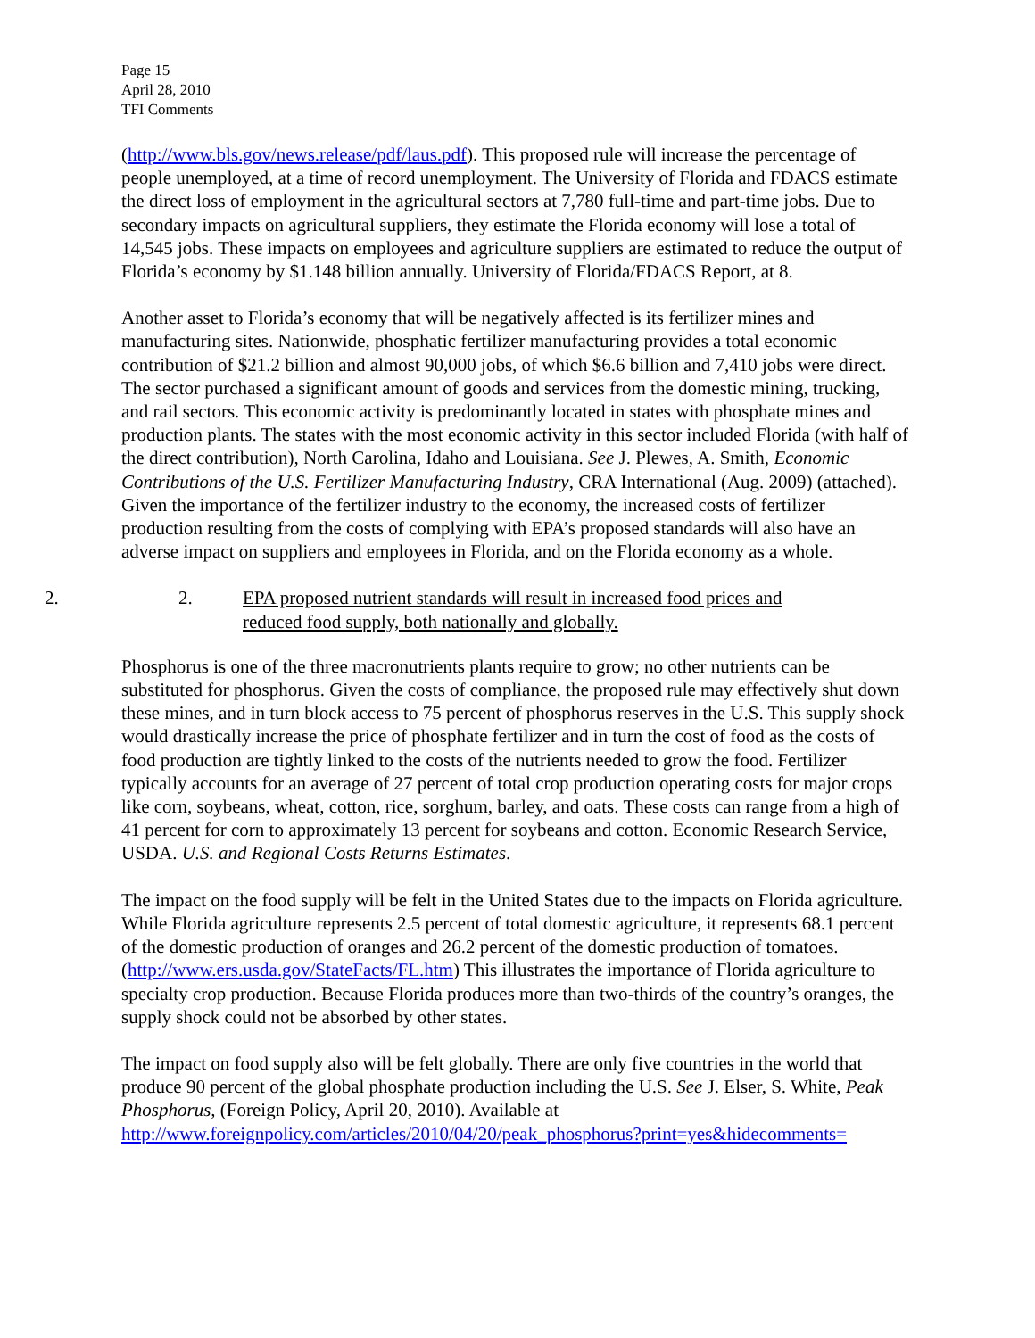Page 15
April 28, 2010
TFI Comments
(http://www.bls.gov/news.release/pdf/laus.pdf). This proposed rule will increase the percentage of people unemployed, at a time of record unemployment. The University of Florida and FDACS estimate the direct loss of employment in the agricultural sectors at 7,780 full-time and part-time jobs. Due to secondary impacts on agricultural suppliers, they estimate the Florida economy will lose a total of 14,545 jobs. These impacts on employees and agriculture suppliers are estimated to reduce the output of Florida’s economy by $1.148 billion annually. University of Florida/FDACS Report, at 8.
Another asset to Florida’s economy that will be negatively affected is its fertilizer mines and manufacturing sites. Nationwide, phosphatic fertilizer manufacturing provides a total economic contribution of $21.2 billion and almost 90,000 jobs, of which $6.6 billion and 7,410 jobs were direct. The sector purchased a significant amount of goods and services from the domestic mining, trucking, and rail sectors. This economic activity is predominantly located in states with phosphate mines and production plants. The states with the most economic activity in this sector included Florida (with half of the direct contribution), North Carolina, Idaho and Louisiana. See J. Plewes, A. Smith, Economic Contributions of the U.S. Fertilizer Manufacturing Industry, CRA International (Aug. 2009) (attached). Given the importance of the fertilizer industry to the economy, the increased costs of fertilizer production resulting from the costs of complying with EPA’s proposed standards will also have an adverse impact on suppliers and employees in Florida, and on the Florida economy as a whole.
2. 2. EPA proposed nutrient standards will result in increased food prices and reduced food supply, both nationally and globally.
Phosphorus is one of the three macronutrients plants require to grow; no other nutrients can be substituted for phosphorus. Given the costs of compliance, the proposed rule may effectively shut down these mines, and in turn block access to 75 percent of phosphorus reserves in the U.S. This supply shock would drastically increase the price of phosphate fertilizer and in turn the cost of food as the costs of food production are tightly linked to the costs of the nutrients needed to grow the food. Fertilizer typically accounts for an average of 27 percent of total crop production operating costs for major crops like corn, soybeans, wheat, cotton, rice, sorghum, barley, and oats. These costs can range from a high of 41 percent for corn to approximately 13 percent for soybeans and cotton. Economic Research Service, USDA. U.S. and Regional Costs Returns Estimates.
The impact on the food supply will be felt in the United States due to the impacts on Florida agriculture. While Florida agriculture represents 2.5 percent of total domestic agriculture, it represents 68.1 percent of the domestic production of oranges and 26.2 percent of the domestic production of tomatoes. (http://www.ers.usda.gov/StateFacts/FL.htm) This illustrates the importance of Florida agriculture to specialty crop production. Because Florida produces more than two-thirds of the country’s oranges, the supply shock could not be absorbed by other states.
The impact on food supply also will be felt globally. There are only five countries in the world that produce 90 percent of the global phosphate production including the U.S. See J. Elser, S. White, Peak Phosphorus, (Foreign Policy, April 20, 2010). Available at http://www.foreignpolicy.com/articles/2010/04/20/peak_phosphorus?print=yes&hidecomments=